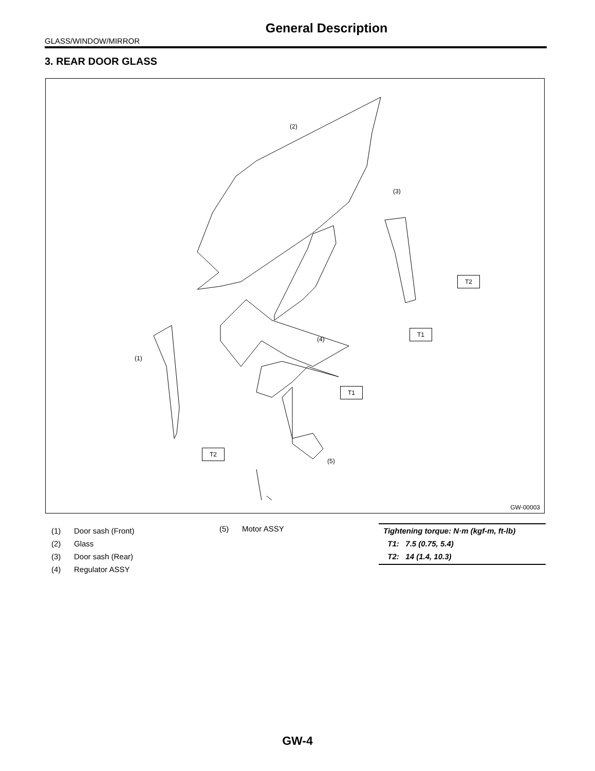General Description
GLASS/WINDOW/MIRROR
3. REAR DOOR GLASS
(2)
(3)
(4)
(1)
(5)
T2
T1
T1
T2
GW-00003
(1) Door sash (Front)
(2) Glass
(3) Door sash (Rear)
(4) Regulator ASSY
(5) Motor ASSY
Tightening torque: N·m (kgf-m, ft-lb)
T1: 7.5 (0.75, 5.4)
T2: 14 (1.4, 10.3)
GW-4